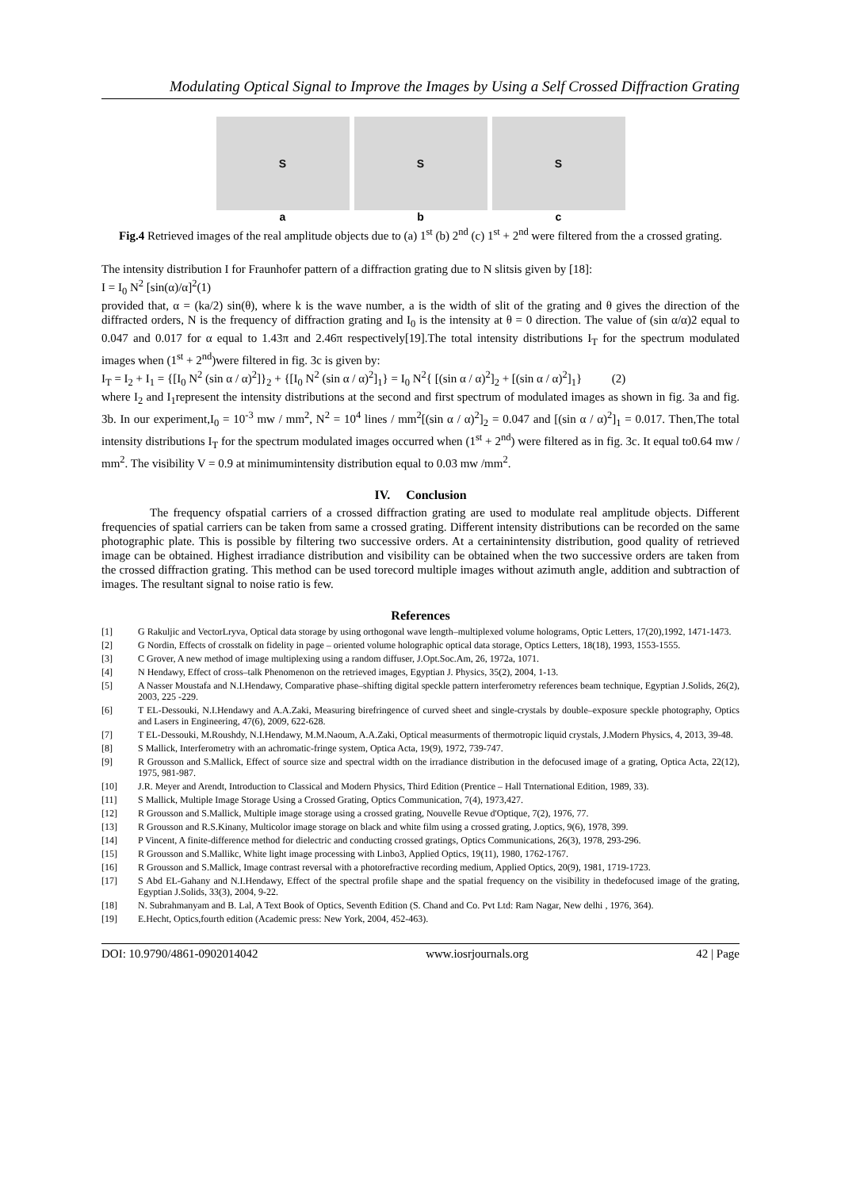Modulating Optical Signal to Improve the Images by Using a Self Crossed Diffraction Grating
S
a
S
b
S
c
Fig.4 Retrieved images of the real amplitude objects due to (a) 1<sup>st</sup> (b) 2<sup>nd</sup> (c) 1<sup>st</sup> + 2<sup>nd</sup> were filtered from the a crossed grating.
The intensity distribution I for Fraunhofer pattern of a diffraction grating due to N slitsis given by [18]:
I = I<sub>0</sub> N<sup>2</sup> [sin(α)/α]<sup>2</sup>(1)
provided that, α = (ka/2) sin(θ), where k is the wave number, a is the width of slit of the grating and θ gives the direction of the diffracted orders, N is the frequency of diffraction grating and I<sub>0</sub> is the intensity at θ = 0 direction. The value of (sin α/α)2 equal to 0.047 and 0.017 for α equal to 1.43π and 2.46π respectively[19].The total intensity distributions I<sub>T</sub> for the spectrum modulated images when (1<sup>st</sup> + 2<sup>nd</sup>)were filtered in fig. 3c is given by:
I<sub>T</sub> = I<sub>2</sub> + I<sub>1</sub> = {[I<sub>0</sub> N<sup>2</sup> (sin α / α)<sup>2</sup>]}<sub>2</sub> + {[I<sub>0</sub> N<sup>2</sup> (sin α / α)<sup>2</sup>]<sub>1</sub>} = I<sub>0</sub> N<sup>2</sup>{ [(sin α / α)<sup>2</sup>]<sub>2</sub> + [(sin α / α)<sup>2</sup>]<sub>1</sub>} (2)
where I<sub>2</sub> and I<sub>1</sub>represent the intensity distributions at the second and first spectrum of modulated images as shown in fig. 3a and fig. 3b. In our experiment,I<sub>0</sub> = 10<sup>-3</sup> mw / mm<sup>2</sup>, N<sup>2</sup> = 10<sup>4</sup> lines / mm<sup>2</sup>[(sin α / α)<sup>2</sup>]<sub>2</sub> = 0.047 and [(sin α / α)<sup>2</sup>]<sub>1</sub> = 0.017. Then,The total intensity distributions I<sub>T</sub> for the spectrum modulated images occurred when (1<sup>st</sup> + 2<sup>nd</sup>) were filtered as in fig. 3c. It equal to0.64 mw / mm<sup>2</sup>. The visibility V = 0.9 at minimumintensity distribution equal to 0.03 mw /mm<sup>2</sup>.
IV. Conclusion
The frequency ofspatial carriers of a crossed diffraction grating are used to modulate real amplitude objects. Different frequencies of spatial carriers can be taken from same a crossed grating. Different intensity distributions can be recorded on the same photographic plate. This is possible by filtering two successive orders. At a certainintensity distribution, good quality of retrieved image can be obtained. Highest irradiance distribution and visibility can be obtained when the two successive orders are taken from the crossed diffraction grating. This method can be used torecord multiple images without azimuth angle, addition and subtraction of images. The resultant signal to noise ratio is few.
References
[1] G Rakuljic and VectorLryva, Optical data storage by using orthogonal wave length–multiplexed volume holograms, Optic Letters, 17(20),1992, 1471-1473.
[2] G Nordin, Effects of crosstalk on fidelity in page – oriented volume holographic optical data storage, Optics Letters, 18(18), 1993, 1553-1555.
[3] C Grover, A new method of image multiplexing using a random diffuser, J.Opt.Soc.Am, 26, 1972a, 1071.
[4] N Hendawy, Effect of cross–talk Phenomenon on the retrieved images, Egyptian J. Physics, 35(2), 2004, 1-13.
[5] A Nasser Moustafa and N.I.Hendawy, Comparative phase–shifting digital speckle pattern interferometry references beam technique, Egyptian J.Solids, 26(2), 2003, 225 -229.
[6] T EL-Dessouki, N.I.Hendawy and A.A.Zaki, Measuring birefringence of curved sheet and single-crystals by double–exposure speckle photography, Optics and Lasers in Engineering, 47(6), 2009, 622-628.
[7] T EL-Dessouki, M.Roushdy, N.I.Hendawy, M.M.Naoum, A.A.Zaki, Optical measurments of thermotropic liquid crystals, J.Modern Physics, 4, 2013, 39-48.
[8] S Mallick, Interferometry with an achromatic-fringe system, Optica Acta, 19(9), 1972, 739-747.
[9] R Grousson and S.Mallick, Effect of source size and spectral width on the irradiance distribution in the defocused image of a grating, Optica Acta, 22(12), 1975, 981-987.
[10] J.R. Meyer and Arendt, Introduction to Classical and Modern Physics, Third Edition (Prentice – Hall Tnternational Edition, 1989, 33).
[11] S Mallick, Multiple Image Storage Using a Crossed Grating, Optics Communication, 7(4), 1973,427.
[12] R Grousson and S.Mallick, Multiple image storage using a crossed grating, Nouvelle Revue d'Optique, 7(2), 1976, 77.
[13] R Grousson and R.S.Kinany, Multicolor image storage on black and white film using a crossed grating, J.optics, 9(6), 1978, 399.
[14] P Vincent, A finite-difference method for dielectric and conducting crossed gratings, Optics Communications, 26(3), 1978, 293-296.
[15] R Grousson and S.Mallikc, White light image processing with Linbo3, Applied Optics, 19(11), 1980, 1762-1767.
[16] R Grousson and S.Mallick, Image contrast reversal with a photorefractive recording medium, Applied Optics, 20(9), 1981, 1719-1723.
[17] S Abd EL-Gahany and N.I.Hendawy, Effect of the spectral profile shape and the spatial frequency on the visibility in thedefocused image of the grating, Egyptian J.Solids, 33(3), 2004, 9-22.
[18] N. Subrahmanyam and B. Lal, A Text Book of Optics, Seventh Edition (S. Chand and Co. Pvt Ltd: Ram Nagar, New delhi , 1976, 364).
[19] E.Hecht, Optics,fourth edition (Academic press: New York, 2004, 452-463).
DOI: 10.9790/4861-0902014042 www.iosrjournals.org 42 | Page